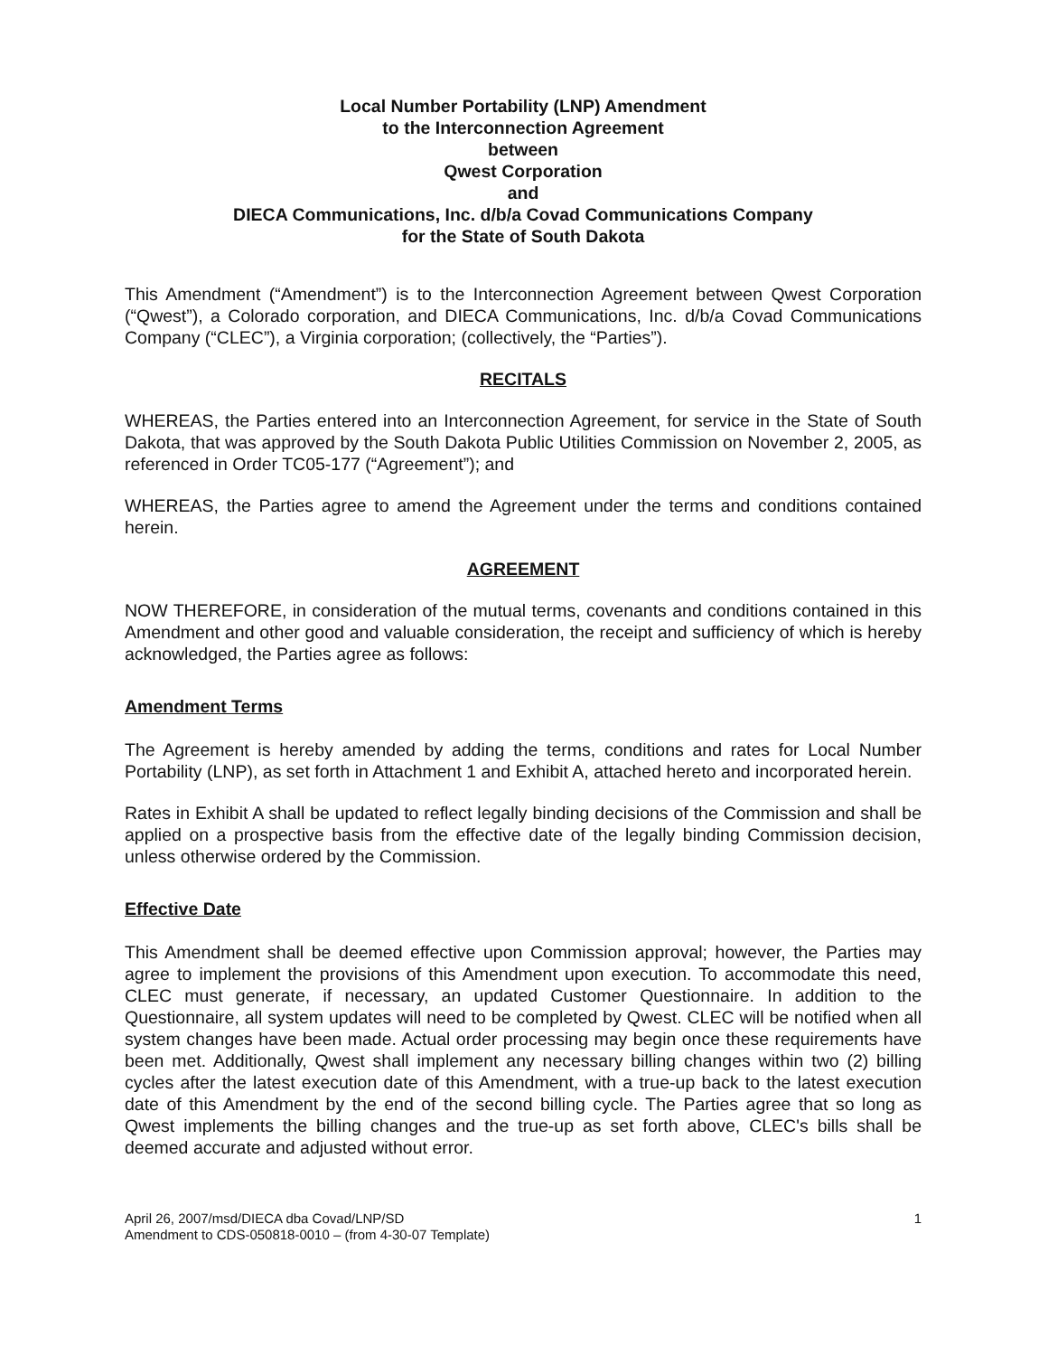Local Number Portability (LNP) Amendment
to the Interconnection Agreement
between
Qwest Corporation
and
DIECA Communications, Inc. d/b/a Covad Communications Company
for the State of South Dakota
This Amendment (“Amendment”) is to the Interconnection Agreement between Qwest Corporation (“Qwest”), a Colorado corporation, and DIECA Communications, Inc. d/b/a Covad Communications Company (“CLEC”), a Virginia corporation; (collectively, the “Parties”).
RECITALS
WHEREAS, the Parties entered into an Interconnection Agreement, for service in the State of South Dakota, that was approved by the South Dakota Public Utilities Commission on November 2, 2005, as referenced in Order TC05-177 (“Agreement”); and
WHEREAS, the Parties agree to amend the Agreement under the terms and conditions contained herein.
AGREEMENT
NOW THEREFORE, in consideration of the mutual terms, covenants and conditions contained in this Amendment and other good and valuable consideration, the receipt and sufficiency of which is hereby acknowledged, the Parties agree as follows:
Amendment Terms
The Agreement is hereby amended by adding the terms, conditions and rates for Local Number Portability (LNP), as set forth in Attachment 1 and Exhibit A, attached hereto and incorporated herein.
Rates in Exhibit A shall be updated to reflect legally binding decisions of the Commission and shall be applied on a prospective basis from the effective date of the legally binding Commission decision, unless otherwise ordered by the Commission.
Effective Date
This Amendment shall be deemed effective upon Commission approval; however, the Parties may agree to implement the provisions of this Amendment upon execution. To accommodate this need, CLEC must generate, if necessary, an updated Customer Questionnaire. In addition to the Questionnaire, all system updates will need to be completed by Qwest. CLEC will be notified when all system changes have been made. Actual order processing may begin once these requirements have been met. Additionally, Qwest shall implement any necessary billing changes within two (2) billing cycles after the latest execution date of this Amendment, with a true-up back to the latest execution date of this Amendment by the end of the second billing cycle. The Parties agree that so long as Qwest implements the billing changes and the true-up as set forth above, CLEC's bills shall be deemed accurate and adjusted without error.
April 26, 2007/msd/DIECA dba Covad/LNP/SD
Amendment to CDS-050818-0010 – (from 4-30-07 Template)
1